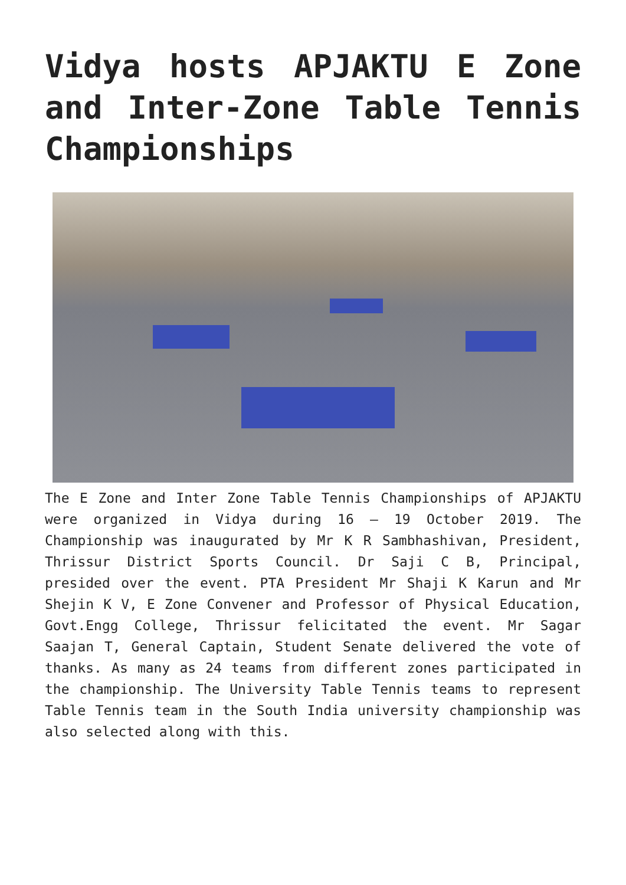Vidya hosts APJAKTU E Zone and Inter-Zone Table Tennis Championships
The E Zone and Inter Zone Table Tennis Championships of APJAKTU were organized in Vidya during 16 – 19 October 2019. The Championship was inaugurated by Mr K R Sambhashivan, President, Thrissur District Sports Council. Dr Saji C B, Principal, presided over the event. PTA President Mr Shaji K Karun and Mr Shejin K V, E Zone Convener and Professor of Physical Education, Govt.Engg College, Thrissur felicitated the event. Mr Sagar Saajan T, General Captain, Student Senate delivered the vote of thanks. As many as 24 teams from different zones participated in the championship. The University Table Tennis teams to represent Table Tennis team in the South India university championship was also selected along with this.